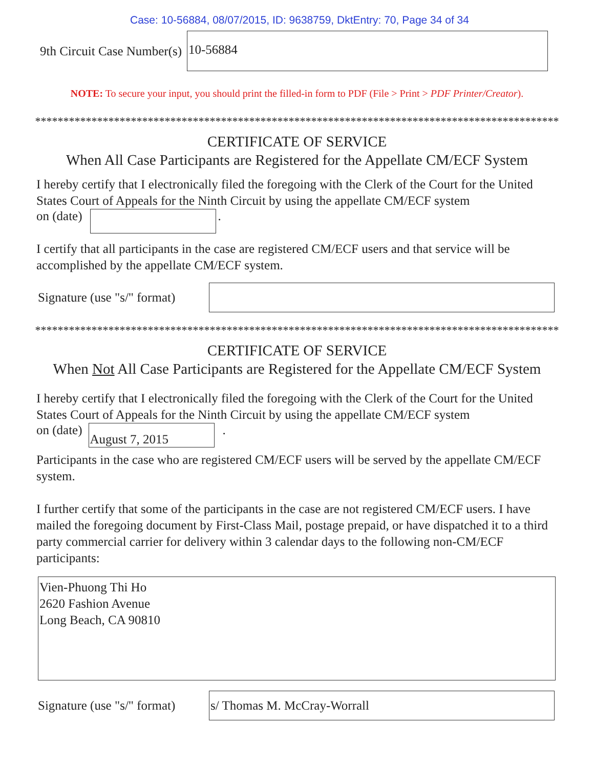Case: 10-56884, 08/07/2015, ID: 9638759, DktEntry: 70, Page 34 of 34
9th Circuit Case Number(s)
10-56884
NOTE: To secure your input, you should print the filled-in form to PDF (File > Print > PDF Printer/Creator).
*********************************************************************************************
CERTIFICATE OF SERVICE
When All Case Participants are Registered for the Appellate CM/ECF System
I hereby certify that I electronically filed the foregoing with the Clerk of the Court for the United States Court of Appeals for the Ninth Circuit by using the appellate CM/ECF system
on (date) .
I certify that all participants in the case are registered CM/ECF users and that service will be accomplished by the appellate CM/ECF system.
Signature (use "s/" format)
*********************************************************************************************
CERTIFICATE OF SERVICE
When Not All Case Participants are Registered for the Appellate CM/ECF System
I hereby certify that I electronically filed the foregoing with the Clerk of the Court for the United States Court of Appeals for the Ninth Circuit by using the appellate CM/ECF system
on (date)
August 7, 2015
.
Participants in the case who are registered CM/ECF users will be served by the appellate CM/ECF system.
I further certify that some of the participants in the case are not registered CM/ECF users. I have mailed the foregoing document by First-Class Mail, postage prepaid, or have dispatched it to a third party commercial carrier for delivery within 3 calendar days to the following non-CM/ECF participants:
Vien-Phuong Thi Ho
2620 Fashion Avenue
Long Beach, CA 90810
Signature (use "s/" format)
s/ Thomas M. McCray-Worrall